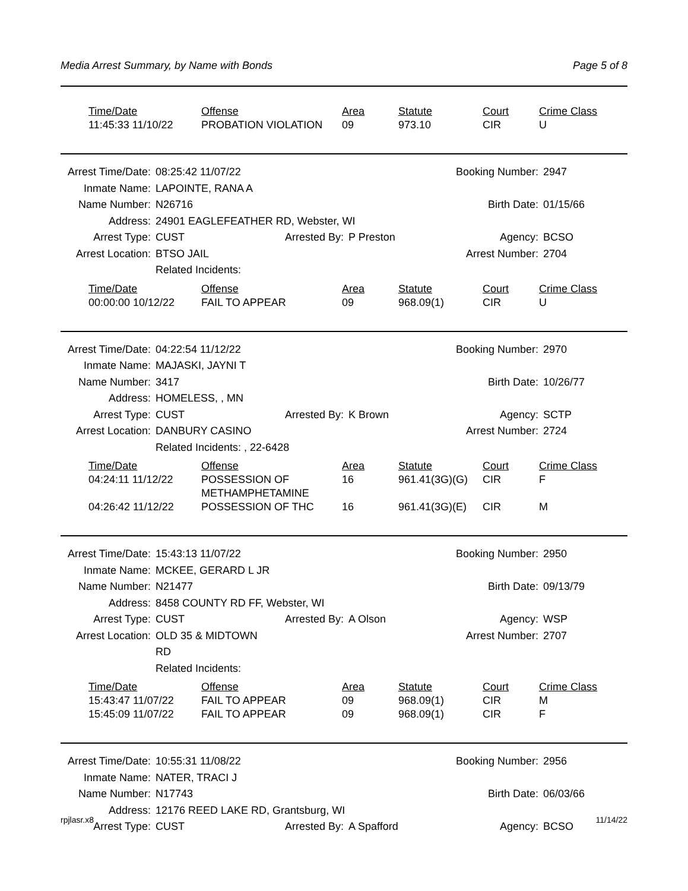Media Arrest Summary, by Name with Bonds Page 5 of 8
| Time/Date | Offense | Area | Statute | Court | Crime Class |
| --- | --- | --- | --- | --- | --- |
| 11:45:33 11/10/22 | PROBATION VIOLATION | 09 | 973.10 | CIR | U |
| Arrest Time/Date: | 08:25:42 11/07/22 | | Booking Number: | | 2947 |
| Inmate Name: | LAPOINTE, RANA A | | | | |
| Name Number: | N26716 | | Birth Date: | | 01/15/66 |
| Address: | 24901 EAGLEFEATHER RD, Webster, WI | | | | |
| Arrest Type: | CUST | Arrested By: | P Preston | Agency: | BCSO |
| Arrest Location: | BTSO JAIL | | Arrest Number: | | 2704 |
| | Related Incidents: | | | | |
| Time/Date | Offense | Area | Statute | Court | Crime Class |
| --- | --- | --- | --- | --- | --- |
| 00:00:00 10/12/22 | FAIL TO APPEAR | 09 | 968.09(1) | CIR | U |
| Arrest Time/Date: | 04:22:54 11/12/22 | | Booking Number: | | 2970 |
| Inmate Name: | MAJASKI, JAYNI T | | | | |
| Name Number: | 3417 | | Birth Date: | | 10/26/77 |
| Address: | HOMELESS, , MN | | | | |
| Arrest Type: | CUST | Arrested By: | K Brown | Agency: | SCTP |
| Arrest Location: | DANBURY CASINO | | Arrest Number: | | 2724 |
| | Related Incidents: , 22-6428 | | | | |
| Time/Date | Offense | Area | Statute | Court | Crime Class |
| --- | --- | --- | --- | --- | --- |
| 04:24:11 11/12/22 | POSSESSION OF METHAMPHETAMINE | 16 | 961.41(3G)(G) | CIR | F |
| 04:26:42 11/12/22 | POSSESSION OF THC | 16 | 961.41(3G)(E) | CIR | M |
| Arrest Time/Date: | 15:43:13 11/07/22 | | Booking Number: | | 2950 |
| Inmate Name: | MCKEE, GERARD L JR | | | | |
| Name Number: | N21477 | | Birth Date: | | 09/13/79 |
| Address: | 8458 COUNTY RD FF, Webster, WI | | | | |
| Arrest Type: | CUST | Arrested By: | A Olson | Agency: | WSP |
| Arrest Location: | OLD 35 & MIDTOWN RD | | Arrest Number: | | 2707 |
| | Related Incidents: | | | | |
| Time/Date | Offense | Area | Statute | Court | Crime Class |
| --- | --- | --- | --- | --- | --- |
| 15:43:47 11/07/22 | FAIL TO APPEAR | 09 | 968.09(1) | CIR | M |
| 15:45:09 11/07/22 | FAIL TO APPEAR | 09 | 968.09(1) | CIR | F |
| Arrest Time/Date: | 10:55:31 11/08/22 | | Booking Number: | | 2956 |
| Inmate Name: | NATER, TRACI J | | | | |
| Name Number: | N17743 | | Birth Date: | | 06/03/66 |
| Address: | 12176 REED LAKE RD, Grantsburg, WI | | | | |
| Arrest Type: | CUST | Arrested By: | A Spafford | Agency: | BCSO |
rpjlasr.x8 11/14/22